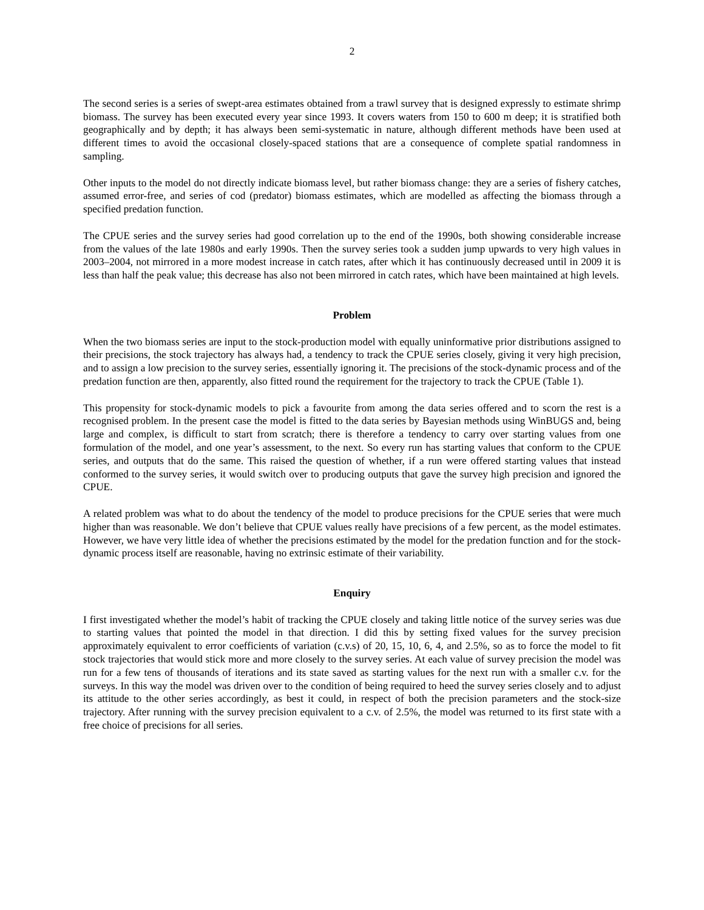2
The second series is a series of swept-area estimates obtained from a trawl survey that is designed expressly to estimate shrimp biomass. The survey has been executed every year since 1993. It covers waters from 150 to 600 m deep; it is stratified both geographically and by depth; it has always been semi-systematic in nature, although different methods have been used at different times to avoid the occasional closely-spaced stations that are a consequence of complete spatial randomness in sampling.
Other inputs to the model do not directly indicate biomass level, but rather biomass change: they are a series of fishery catches, assumed error-free, and series of cod (predator) biomass estimates, which are modelled as affecting the biomass through a specified predation function.
The CPUE series and the survey series had good correlation up to the end of the 1990s, both showing considerable increase from the values of the late 1980s and early 1990s. Then the survey series took a sudden jump upwards to very high values in 2003–2004, not mirrored in a more modest increase in catch rates, after which it has continuously decreased until in 2009 it is less than half the peak value; this decrease has also not been mirrored in catch rates, which have been maintained at high levels.
Problem
When the two biomass series are input to the stock-production model with equally uninformative prior distributions assigned to their precisions, the stock trajectory has always had, a tendency to track the CPUE series closely, giving it very high precision, and to assign a low precision to the survey series, essentially ignoring it. The precisions of the stock-dynamic process and of the predation function are then, apparently, also fitted round the requirement for the trajectory to track the CPUE (Table 1).
This propensity for stock-dynamic models to pick a favourite from among the data series offered and to scorn the rest is a recognised problem. In the present case the model is fitted to the data series by Bayesian methods using WinBUGS and, being large and complex, is difficult to start from scratch; there is therefore a tendency to carry over starting values from one formulation of the model, and one year’s assessment, to the next. So every run has starting values that conform to the CPUE series, and outputs that do the same. This raised the question of whether, if a run were offered starting values that instead conformed to the survey series, it would switch over to producing outputs that gave the survey high precision and ignored the CPUE.
A related problem was what to do about the tendency of the model to produce precisions for the CPUE series that were much higher than was reasonable. We don’t believe that CPUE values really have precisions of a few percent, as the model estimates. However, we have very little idea of whether the precisions estimated by the model for the predation function and for the stock-dynamic process itself are reasonable, having no extrinsic estimate of their variability.
Enquiry
I first investigated whether the model’s habit of tracking the CPUE closely and taking little notice of the survey series was due to starting values that pointed the model in that direction. I did this by setting fixed values for the survey precision approximately equivalent to error coefficients of variation (c.v.s) of 20, 15, 10, 6, 4, and 2.5%, so as to force the model to fit stock trajectories that would stick more and more closely to the survey series. At each value of survey precision the model was run for a few tens of thousands of iterations and its state saved as starting values for the next run with a smaller c.v. for the surveys. In this way the model was driven over to the condition of being required to heed the survey series closely and to adjust its attitude to the other series accordingly, as best it could, in respect of both the precision parameters and the stock-size trajectory. After running with the survey precision equivalent to a c.v. of 2.5%, the model was returned to its first state with a free choice of precisions for all series.